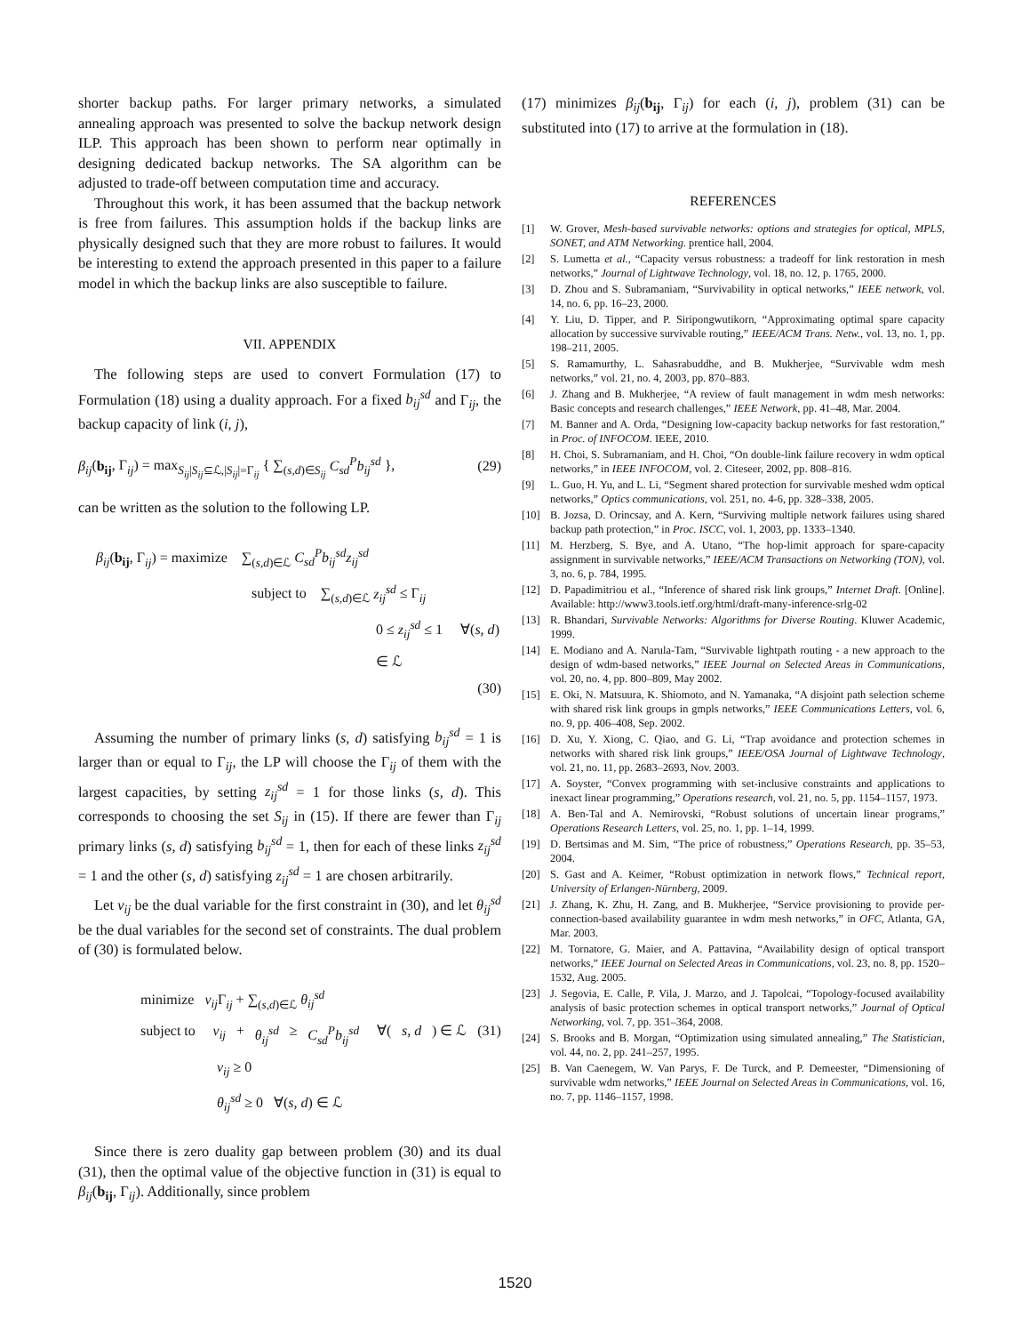shorter backup paths. For larger primary networks, a simulated annealing approach was presented to solve the backup network design ILP. This approach has been shown to perform near optimally in designing dedicated backup networks. The SA algorithm can be adjusted to trade-off between computation time and accuracy.
Throughout this work, it has been assumed that the backup network is free from failures. This assumption holds if the backup links are physically designed such that they are more robust to failures. It would be interesting to extend the approach presented in this paper to a failure model in which the backup links are also susceptible to failure.
VII. APPENDIX
The following steps are used to convert Formulation (17) to Formulation (18) using a duality approach. For a fixed b<sub>ij</sub><sup>sd</sup> and Γ<sub>ij</sub>, the backup capacity of link (i, j),
β<sub>ij</sub>(b<sub>ij</sub>, Γ<sub>ij</sub>) = max<sub>S<sub>ij</sub>|S<sub>ij</sub>⊆ℒ,|S<sub>ij</sub>|=Γ<sub>ij</sub></sub> { ∑<sub>(s,d)∈S<sub>ij</sub></sub> C<sub>sd</sub><sup>P</sup>b<sub>ij</sub><sup>sd</sup> }, (29)
can be written as the solution to the following LP.
β<sub>ij</sub>(b<sub>ij</sub>, Γ<sub>ij</sub>) = maximize ∑<sub>(s,d)∈ℒ</sub> C<sub>sd</sub><sup>P</sup>b<sub>ij</sub><sup>sd</sup>z<sub>ij</sub><sup>sd</sup>
subject to ∑<sub>(s,d)∈ℒ</sub> z<sub>ij</sub><sup>sd</sup> ≤ Γ<sub>ij</sub>
0 ≤ z<sub>ij</sub><sup>sd</sup> ≤ 1 ∀(s, d) ∈ ℒ
(30)
Assuming the number of primary links (s, d) satisfying b<sub>ij</sub><sup>sd</sup> = 1 is larger than or equal to Γ<sub>ij</sub>, the LP will choose the Γ<sub>ij</sub> of them with the largest capacities, by setting z<sub>ij</sub><sup>sd</sup> = 1 for those links (s, d). This corresponds to choosing the set S<sub>ij</sub> in (15). If there are fewer than Γ<sub>ij</sub> primary links (s, d) satisfying b<sub>ij</sub><sup>sd</sup> = 1, then for each of these links z<sub>ij</sub><sup>sd</sup> = 1 and the other (s, d) satisfying z<sub>ij</sub><sup>sd</sup> = 1 are chosen arbitrarily.
Let ν<sub>ij</sub> be the dual variable for the first constraint in (30), and let θ<sub>ij</sub><sup>sd</sup> be the dual variables for the second set of constraints. The dual problem of (30) is formulated below.
minimize ν<sub>ij</sub> Γ<sub>ij</sub> + ∑<sub>(s,d)∈ℒ</sub> θ<sub>ij</sub><sup>sd</sup>
subject to ν<sub>ij</sub> + θ<sub>ij</sub><sup>sd</sup> ≥ C<sub>sd</sub><sup>P</sup>b<sub>ij</sub><sup>sd</sup> ∀(s, d) ∈ ℒ (31)
ν<sub>ij</sub> ≥ 0
θ<sub>ij</sub><sup>sd</sup> ≥ 0 ∀(s, d) ∈ ℒ
Since there is zero duality gap between problem (30) and its dual (31), then the optimal value of the objective function in (31) is equal to β<sub>ij</sub>(b<sub>ij</sub>, Γ<sub>ij</sub>). Additionally, since problem
(17) minimizes β<sub>ij</sub>(b<sub>ij</sub>, Γ<sub>ij</sub>) for each (i, j), problem (31) can be substituted into (17) to arrive at the formulation in (18).
REFERENCES
[1] W. Grover, Mesh-based survivable networks: options and strategies for optical, MPLS, SONET, and ATM Networking. prentice hall, 2004.
[2] S. Lumetta et al., “Capacity versus robustness: a tradeoff for link restoration in mesh networks,” Journal of Lightwave Technology, vol. 18, no. 12, p. 1765, 2000.
[3] D. Zhou and S. Subramaniam, “Survivability in optical networks,” IEEE network, vol. 14, no. 6, pp. 16–23, 2000.
[4] Y. Liu, D. Tipper, and P. Siripongwutikorn, “Approximating optimal spare capacity allocation by successive survivable routing,” IEEE/ACM Trans. Netw., vol. 13, no. 1, pp. 198–211, 2005.
[5] S. Ramamurthy, L. Sahasrabuddhe, and B. Mukherjee, “Survivable wdm mesh networks,” vol. 21, no. 4, 2003, pp. 870–883.
[6] J. Zhang and B. Mukherjee, “A review of fault management in wdm mesh networks: Basic concepts and research challenges,” IEEE Network, pp. 41–48, Mar. 2004.
[7] M. Banner and A. Orda, “Designing low-capacity backup networks for fast restoration,” in Proc. of INFOCOM. IEEE, 2010.
[8] H. Choi, S. Subramaniam, and H. Choi, “On double-link failure recovery in wdm optical networks,” in IEEE INFOCOM, vol. 2. Citeseer, 2002, pp. 808–816.
[9] L. Guo, H. Yu, and L. Li, “Segment shared protection for survivable meshed wdm optical networks,” Optics communications, vol. 251, no. 4-6, pp. 328–338, 2005.
[10] B. Jozsa, D. Orincsay, and A. Kern, “Surviving multiple network failures using shared backup path protection,” in Proc. ISCC, vol. 1, 2003, pp. 1333–1340.
[11] M. Herzberg, S. Bye, and A. Utano, “The hop-limit approach for spare-capacity assignment in survivable networks,” IEEE/ACM Transactions on Networking (TON), vol. 3, no. 6, p. 784, 1995.
[12] D. Papadimitriou et al., “Inference of shared risk link groups,” Internet Draft. [Online]. Available: http://www3.tools.ietf.org/html/draft-many-inference-srlg-02
[13] R. Bhandari, Survivable Networks: Algorithms for Diverse Routing. Kluwer Academic, 1999.
[14] E. Modiano and A. Narula-Tam, “Survivable lightpath routing - a new approach to the design of wdm-based networks,” IEEE Journal on Selected Areas in Communications, vol. 20, no. 4, pp. 800–809, May 2002.
[15] E. Oki, N. Matsuura, K. Shiomoto, and N. Yamanaka, “A disjoint path selection scheme with shared risk link groups in gmpls networks,” IEEE Communications Letters, vol. 6, no. 9, pp. 406–408, Sep. 2002.
[16] D. Xu, Y. Xiong, C. Qiao, and G. Li, “Trap avoidance and protection schemes in networks with shared risk link groups,” IEEE/OSA Journal of Lightwave Technology, vol. 21, no. 11, pp. 2683–2693, Nov. 2003.
[17] A. Soyster, “Convex programming with set-inclusive constraints and applications to inexact linear programming,” Operations research, vol. 21, no. 5, pp. 1154–1157, 1973.
[18] A. Ben-Tal and A. Nemirovski, “Robust solutions of uncertain linear programs,” Operations Research Letters, vol. 25, no. 1, pp. 1–14, 1999.
[19] D. Bertsimas and M. Sim, “The price of robustness,” Operations Research, pp. 35–53, 2004.
[20] S. Gast and A. Keimer, “Robust optimization in network flows,” Technical report, University of Erlangen-Nürnberg, 2009.
[21] J. Zhang, K. Zhu, H. Zang, and B. Mukherjee, “Service provisioning to provide per-connection-based availability guarantee in wdm mesh networks,” in OFC, Atlanta, GA, Mar. 2003.
[22] M. Tornatore, G. Maier, and A. Pattavina, “Availability design of optical transport networks,” IEEE Journal on Selected Areas in Communications, vol. 23, no. 8, pp. 1520–1532, Aug. 2005.
[23] J. Segovia, E. Calle, P. Vila, J. Marzo, and J. Tapolcai, “Topology-focused availability analysis of basic protection schemes in optical transport networks,” Journal of Optical Networking, vol. 7, pp. 351–364, 2008.
[24] S. Brooks and B. Morgan, “Optimization using simulated annealing,” The Statistician, vol. 44, no. 2, pp. 241–257, 1995.
[25] B. Van Caenegem, W. Van Parys, F. De Turck, and P. Demeester, “Dimensioning of survivable wdm networks,” IEEE Journal on Selected Areas in Communications, vol. 16, no. 7, pp. 1146–1157, 1998.
1520